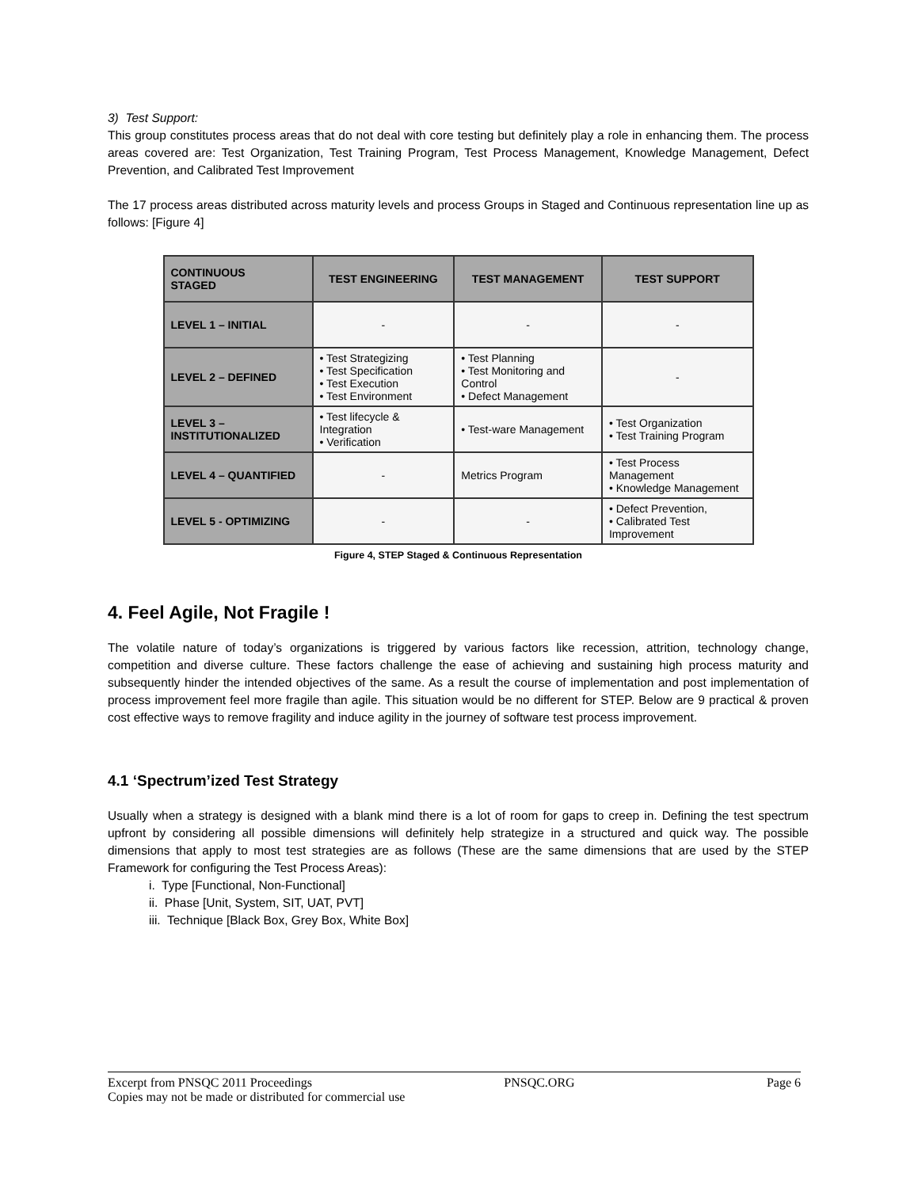3) Test Support:
This group constitutes process areas that do not deal with core testing but definitely play a role in enhancing them. The process areas covered are: Test Organization, Test Training Program, Test Process Management, Knowledge Management, Defect Prevention, and Calibrated Test Improvement
The 17 process areas distributed across maturity levels and process Groups in Staged and Continuous representation line up as follows: [Figure 4]
| CONTINUOUS STAGED | TEST ENGINEERING | TEST MANAGEMENT | TEST SUPPORT |
| --- | --- | --- | --- |
| LEVEL 1 – INITIAL | - | - | - |
| LEVEL 2 – DEFINED | • Test Strategizing • Test Specification • Test Execution • Test Environment | • Test Planning • Test Monitoring and Control • Defect Management | - |
| LEVEL 3 – INSTITUTIONALIZED | • Test lifecycle & Integration • Verification | • Test-ware Management | • Test Organization • Test Training Program |
| LEVEL 4 – QUANTIFIED | - | Metrics Program | • Test Process Management • Knowledge Management |
| LEVEL 5 - OPTIMIZING | - | - | • Defect Prevention, • Calibrated Test Improvement |
Figure 4, STEP Staged & Continuous Representation
4. Feel Agile, Not Fragile !
The volatile nature of today’s organizations is triggered by various factors like recession, attrition, technology change, competition and diverse culture. These factors challenge the ease of achieving and sustaining high process maturity and subsequently hinder the intended objectives of the same. As a result the course of implementation and post implementation of process improvement feel more fragile than agile. This situation would be no different for STEP. Below are 9 practical & proven cost effective ways to remove fragility and induce agility in the journey of software test process improvement.
4.1 ‘Spectrum’ized Test Strategy
Usually when a strategy is designed with a blank mind there is a lot of room for gaps to creep in. Defining the test spectrum upfront by considering all possible dimensions will definitely help strategize in a structured and quick way. The possible dimensions that apply to most test strategies are as follows (These are the same dimensions that are used by the STEP Framework for configuring the Test Process Areas):
i. Type [Functional, Non-Functional]
ii. Phase [Unit, System, SIT, UAT, PVT]
iii. Technique [Black Box, Grey Box, White Box]
Excerpt from PNSQC 2011 Proceedings PNSQC.ORG Page 6
Copies may not be made or distributed for commercial use